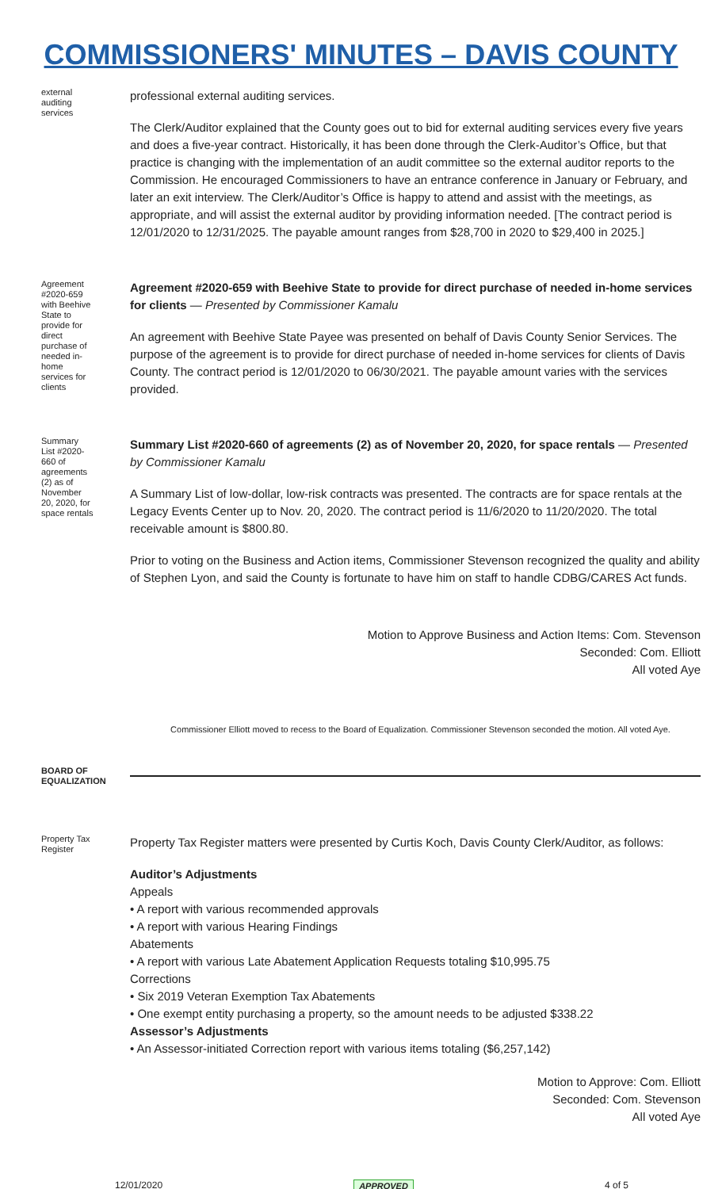COMMISSIONERS' MINUTES – DAVIS COUNTY
external auditing services
professional external auditing services.
The Clerk/Auditor explained that the County goes out to bid for external auditing services every five years and does a five-year contract. Historically, it has been done through the Clerk-Auditor’s Office, but that practice is changing with the implementation of an audit committee so the external auditor reports to the Commission. He encouraged Commissioners to have an entrance conference in January or February, and later an exit interview. The Clerk/Auditor’s Office is happy to attend and assist with the meetings, as appropriate, and will assist the external auditor by providing information needed. [The contract period is 12/01/2020 to 12/31/2025. The payable amount ranges from $28,700 in 2020 to $29,400 in 2025.]
Agreement #2020-659 with Beehive State to provide for direct purchase of needed in-home services for clients
Agreement #2020-659 with Beehive State to provide for direct purchase of needed in-home services for clients — Presented by Commissioner Kamalu
An agreement with Beehive State Payee was presented on behalf of Davis County Senior Services. The purpose of the agreement is to provide for direct purchase of needed in-home services for clients of Davis County. The contract period is 12/01/2020 to 06/30/2021. The payable amount varies with the services provided.
Summary List #2020-660 of agreements (2) as of November 20, 2020, for space rentals
Summary List #2020-660 of agreements (2) as of November 20, 2020, for space rentals — Presented by Commissioner Kamalu
A Summary List of low-dollar, low-risk contracts was presented. The contracts are for space rentals at the Legacy Events Center up to Nov. 20, 2020. The contract period is 11/6/2020 to 11/20/2020. The total receivable amount is $800.80.
Prior to voting on the Business and Action items, Commissioner Stevenson recognized the quality and ability of Stephen Lyon, and said the County is fortunate to have him on staff to handle CDBG/CARES Act funds.
Motion to Approve Business and Action Items: Com. Stevenson
Seconded: Com. Elliott
All voted Aye
Commissioner Elliott moved to recess to the Board of Equalization. Commissioner Stevenson seconded the motion. All voted Aye.
BOARD OF EQUALIZATION
Property Tax Register
Property Tax Register matters were presented by Curtis Koch, Davis County Clerk/Auditor, as follows:
Auditor’s Adjustments
Appeals
• A report with various recommended approvals
• A report with various Hearing Findings
Abatements
• A report with various Late Abatement Application Requests totaling $10,995.75
Corrections
• Six 2019 Veteran Exemption Tax Abatements
• One exempt entity purchasing a property, so the amount needs to be adjusted $338.22
Assessor’s Adjustments
• An Assessor-initiated Correction report with various items totaling ($6,257,142)
Motion to Approve: Com. Elliott
Seconded: Com. Stevenson
All voted Aye
12/01/2020 APPROVED 4 of 5